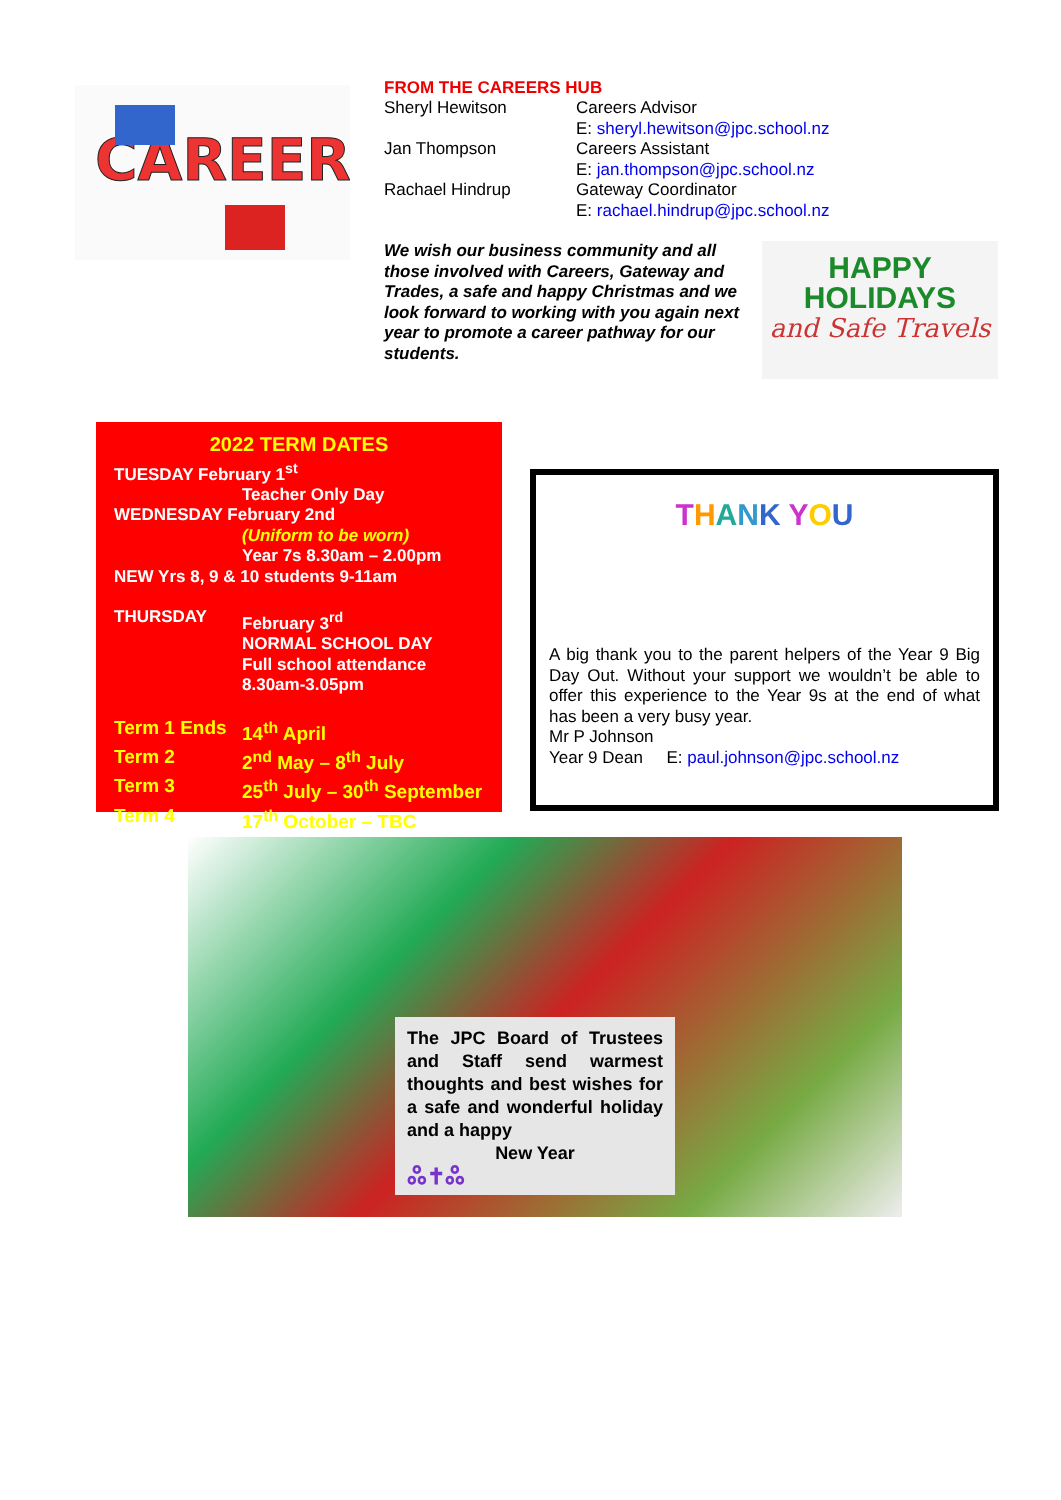CAREER
FROM THE CAREERS HUB
| Sheryl Hewitson | Careers Advisor E: sheryl.hewitson@jpc.school.nz |
| Jan Thompson | Careers Assistant E: jan.thompson@jpc.school.nz |
| Rachael Hindrup | Gateway Coordinator E: rachael.hindrup@jpc.school.nz |
We wish our business community and all those involved with Careers, Gateway and Trades, a safe and happy Christmas and we look forward to working with you again next year to promote a career pathway for our students.
HAPPY
HOLIDAYS
and Safe Travels
2022 TERM DATES
TUESDAY February 1<sup>st</sup>
Teacher Only Day
WEDNESDAY February 2nd
(Uniform to be worn)
Year 7s 8.30am – 2.00pm
NEW Yrs 8, 9 & 10 students 9-11am
| THURSDAY | February 3<sup>rd</sup> NORMAL SCHOOL DAY Full school attendance 8.30am-3.05pm |
| Term 1 Ends | 14<sup>th</sup> April |
| Term 2 | 2<sup>nd</sup> May – 8<sup>th</sup> July |
| Term 3 | 25<sup>th</sup> July – 30<sup>th</sup> September |
| Term 4 | 17<sup>th</sup> October – TBC |
THANK YOU
A big thank you to the parent helpers of the Year 9 Big Day Out. Without your support we wouldn’t be able to offer this experience to the Year 9s at the end of what has been a very busy year.
Mr P Johnson
Year 9 Dean E: paul.johnson@jpc.school.nz
The JPC Board of Trustees and Staff send warmest thoughts and best wishes for a safe and wonderful holiday and a happy
New Year
ஃ✝ஃ